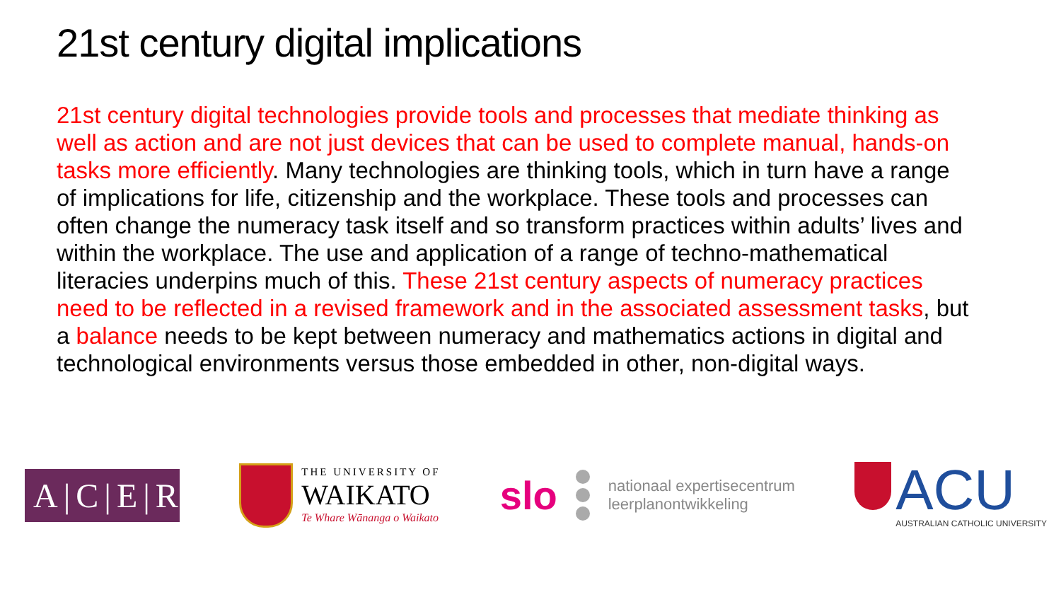21st century digital implications
21st century digital technologies provide tools and processes that mediate thinking as well as action and are not just devices that can be used to complete manual, hands-on tasks more efficiently. Many technologies are thinking tools, which in turn have a range of implications for life, citizenship and the workplace. These tools and processes can often change the numeracy task itself and so transform practices within adults’ lives and within the workplace. The use and application of a range of techno-mathematical literacies underpins much of this. These 21st century aspects of numeracy practices need to be reflected in a revised framework and in the associated assessment tasks, but a balance needs to be kept between numeracy and mathematics actions in digital and technological environments versus those embedded in other, non-digital ways.
A|C|E|R
THE UNIVERSITY OF
WAIKATO
Te Whare Wānanga o Waikato
slo
nationaal expertisecentrum
leerplanontwikkeling
ACU
AUSTRALIAN CATHOLIC UNIVERSITY